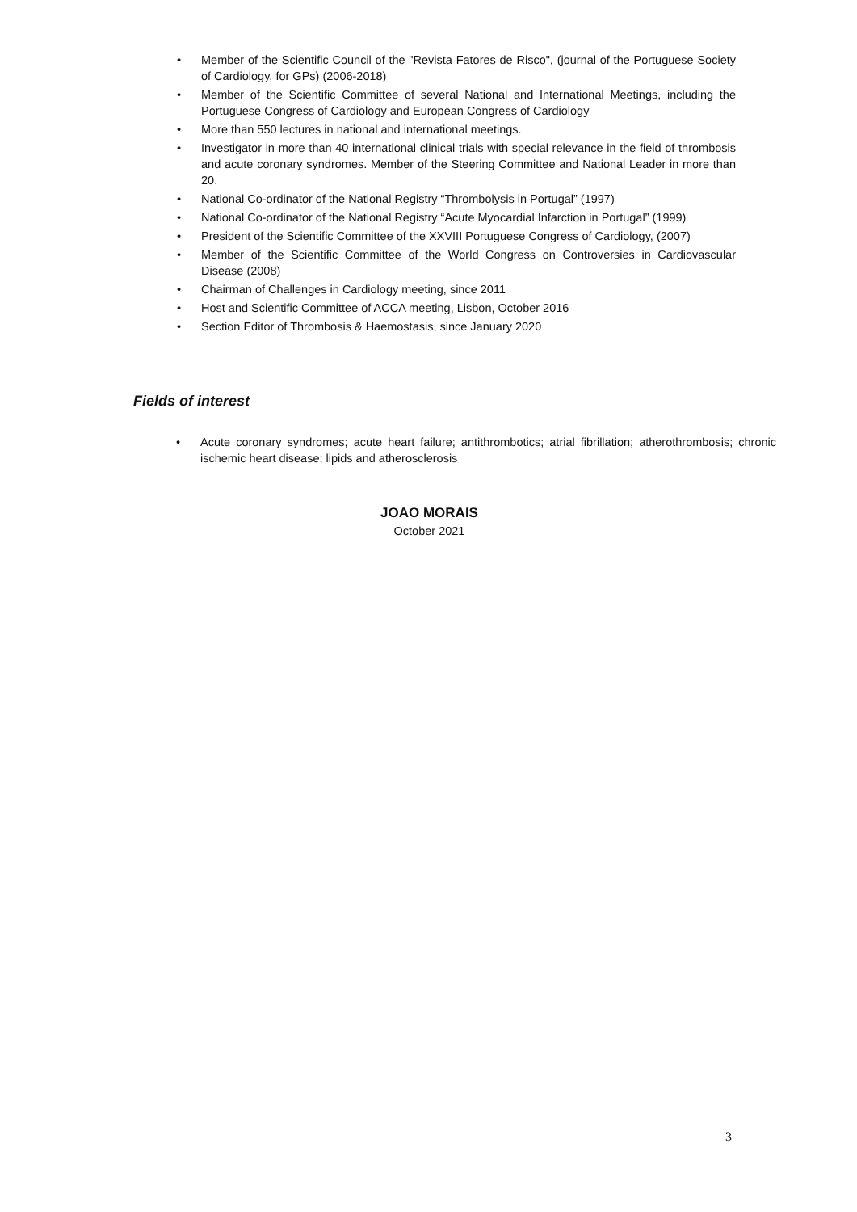• Member of the Scientific Council of the "Revista Fatores de Risco", (journal of the Portuguese Society of Cardiology, for GPs) (2006-2018)
• Member of the Scientific Committee of several National and International Meetings, including the Portuguese Congress of Cardiology and European Congress of Cardiology
• More than 550 lectures in national and international meetings.
• Investigator in more than 40 international clinical trials with special relevance in the field of thrombosis and acute coronary syndromes. Member of the Steering Committee and National Leader in more than 20.
• National Co-ordinator of the National Registry “Thrombolysis in Portugal” (1997)
• National Co-ordinator of the National Registry “Acute Myocardial Infarction in Portugal” (1999)
• President of the Scientific Committee of the XXVIII Portuguese Congress of Cardiology, (2007)
• Member of the Scientific Committee of the World Congress on Controversies in Cardiovascular Disease (2008)
• Chairman of Challenges in Cardiology meeting, since 2011
• Host and Scientific Committee of ACCA meeting, Lisbon, October 2016
• Section Editor of Thrombosis & Haemostasis, since January 2020
Fields of interest
• Acute coronary syndromes; acute heart failure; antithrombotics; atrial fibrillation; atherothrombosis; chronic ischemic heart disease; lipids and atherosclerosis
JOAO MORAIS
October 2021
3